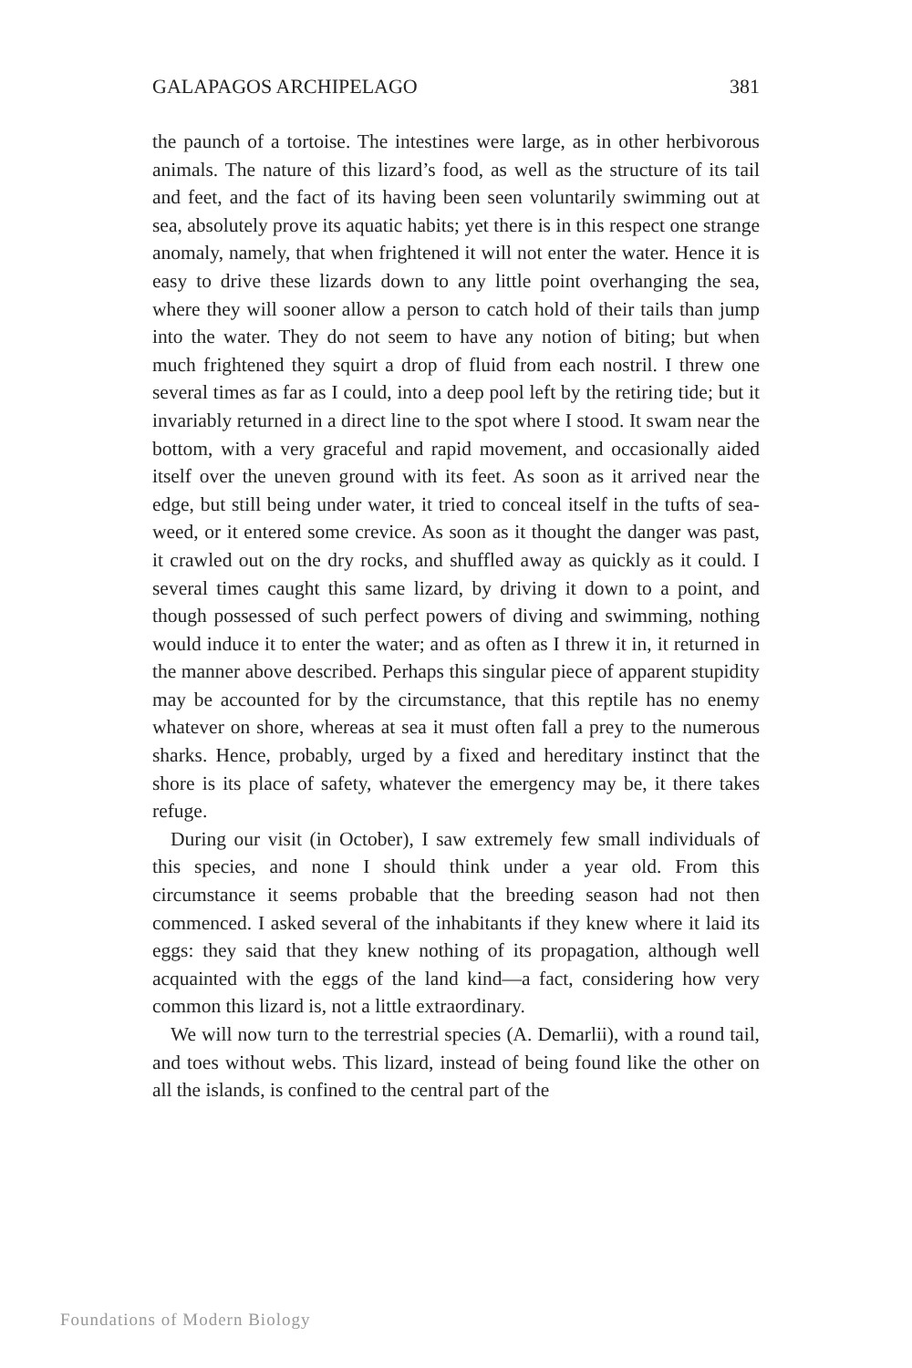GALAPAGOS ARCHIPELAGO 381
the paunch of a tortoise. The intestines were large, as in other herbivorous animals. The nature of this lizard’s food, as well as the structure of its tail and feet, and the fact of its having been seen voluntarily swimming out at sea, absolutely prove its aquatic habits; yet there is in this respect one strange anomaly, namely, that when frightened it will not enter the water. Hence it is easy to drive these lizards down to any little point overhanging the sea, where they will sooner allow a person to catch hold of their tails than jump into the water. They do not seem to have any notion of biting; but when much frightened they squirt a drop of fluid from each nostril. I threw one several times as far as I could, into a deep pool left by the retiring tide; but it invariably returned in a direct line to the spot where I stood. It swam near the bottom, with a very graceful and rapid movement, and occasionally aided itself over the uneven ground with its feet. As soon as it arrived near the edge, but still being under water, it tried to conceal itself in the tufts of sea-weed, or it entered some crevice. As soon as it thought the danger was past, it crawled out on the dry rocks, and shuffled away as quickly as it could. I several times caught this same lizard, by driving it down to a point, and though possessed of such perfect powers of diving and swimming, nothing would induce it to enter the water; and as often as I threw it in, it returned in the manner above described. Perhaps this singular piece of apparent stupidity may be accounted for by the circumstance, that this reptile has no enemy whatever on shore, whereas at sea it must often fall a prey to the numerous sharks. Hence, probably, urged by a fixed and hereditary instinct that the shore is its place of safety, whatever the emergency may be, it there takes refuge.
During our visit (in October), I saw extremely few small individuals of this species, and none I should think under a year old. From this circumstance it seems probable that the breeding season had not then commenced. I asked several of the inhabitants if they knew where it laid its eggs: they said that they knew nothing of its propagation, although well acquainted with the eggs of the land kind—a fact, considering how very common this lizard is, not a little extraordinary.
We will now turn to the terrestrial species (A. Demarlii), with a round tail, and toes without webs. This lizard, instead of being found like the other on all the islands, is confined to the central part of the
Foundations of Modern Biology